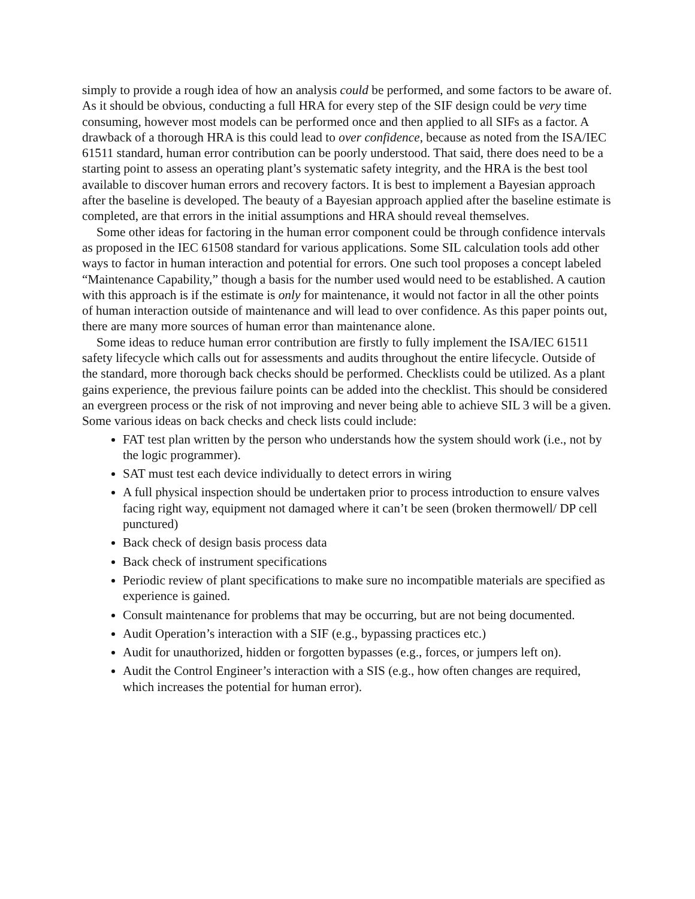simply to provide a rough idea of how an analysis could be performed, and some factors to be aware of. As it should be obvious, conducting a full HRA for every step of the SIF design could be very time consuming, however most models can be performed once and then applied to all SIFs as a factor. A drawback of a thorough HRA is this could lead to over confidence, because as noted from the ISA/IEC 61511 standard, human error contribution can be poorly understood. That said, there does need to be a starting point to assess an operating plant’s systematic safety integrity, and the HRA is the best tool available to discover human errors and recovery factors. It is best to implement a Bayesian approach after the baseline is developed. The beauty of a Bayesian approach applied after the baseline estimate is completed, are that errors in the initial assumptions and HRA should reveal themselves.
Some other ideas for factoring in the human error component could be through confidence intervals as proposed in the IEC 61508 standard for various applications. Some SIL calculation tools add other ways to factor in human interaction and potential for errors. One such tool proposes a concept labeled “Maintenance Capability,” though a basis for the number used would need to be established. A caution with this approach is if the estimate is only for maintenance, it would not factor in all the other points of human interaction outside of maintenance and will lead to over confidence. As this paper points out, there are many more sources of human error than maintenance alone.
Some ideas to reduce human error contribution are firstly to fully implement the ISA/IEC 61511 safety lifecycle which calls out for assessments and audits throughout the entire lifecycle. Outside of the standard, more thorough back checks should be performed. Checklists could be utilized. As a plant gains experience, the previous failure points can be added into the checklist. This should be considered an evergreen process or the risk of not improving and never being able to achieve SIL 3 will be a given. Some various ideas on back checks and check lists could include:
FAT test plan written by the person who understands how the system should work (i.e., not by the logic programmer).
SAT must test each device individually to detect errors in wiring
A full physical inspection should be undertaken prior to process introduction to ensure valves facing right way, equipment not damaged where it can’t be seen (broken thermowell/ DP cell punctured)
Back check of design basis process data
Back check of instrument specifications
Periodic review of plant specifications to make sure no incompatible materials are specified as experience is gained.
Consult maintenance for problems that may be occurring, but are not being documented.
Audit Operation’s interaction with a SIF (e.g., bypassing practices etc.)
Audit for unauthorized, hidden or forgotten bypasses (e.g., forces, or jumpers left on).
Audit the Control Engineer’s interaction with a SIS (e.g., how often changes are required, which increases the potential for human error).